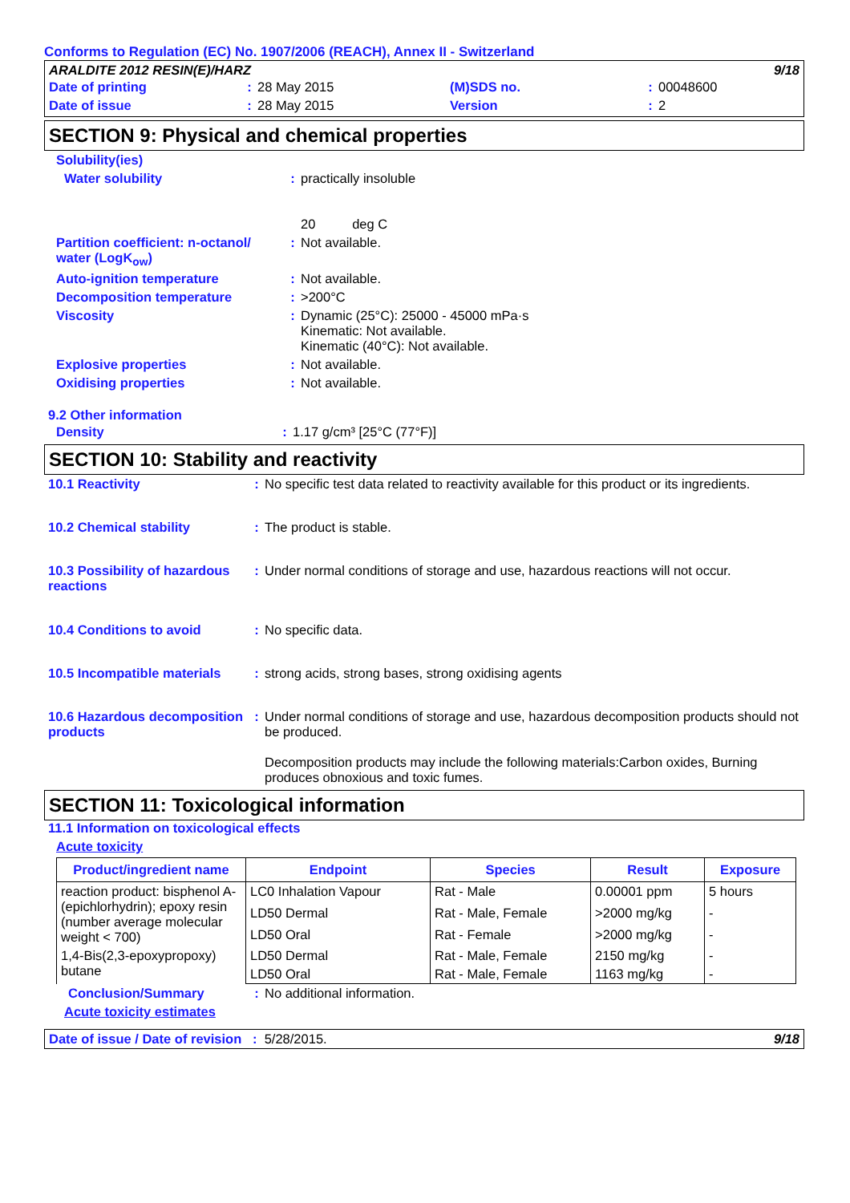Conforms to Regulation (EC) No. 1907/2006 (REACH), Annex II - Switzerland
ARALDITE 2012 RESIN(E)/HARZ 9/18
| Date of printing | : | 28 May 2015 | (M)SDS no. | : | 00048600 |
| Date of issue | : | 28 May 2015 | Version | : | 2 |
SECTION 9: Physical and chemical properties
| Solubility(ies) | | |
| Water solubility | : | practically insoluble 20 deg C |
| Partition coefficient: n-octanol/ water (LogK<sub>ow</sub>) | : | Not available. |
| Auto-ignition temperature | : | Not available. |
| Decomposition temperature | : | >200°C |
| Viscosity | : | Dynamic (25°C): 25000 - 45000 mPa·s Kinematic: Not available. Kinematic (40°C): Not available. |
| Explosive properties | : | Not available. |
| Oxidising properties | : | Not available. |
9.2 Other information
| Density | : | 1.17 g/cm³ [25°C (77°F)] |
SECTION 10: Stability and reactivity
| 10.1 Reactivity | : | No specific test data related to reactivity available for this product or its ingredients. |
| 10.2 Chemical stability | : | The product is stable. |
| 10.3 Possibility of hazardous reactions | : | Under normal conditions of storage and use, hazardous reactions will not occur. |
| 10.4 Conditions to avoid | : | No specific data. |
| 10.5 Incompatible materials | : | strong acids, strong bases, strong oxidising agents |
| 10.6 Hazardous decomposition products | : | Under normal conditions of storage and use, hazardous decomposition products should not be produced. Decomposition products may include the following materials:Carbon oxides, Burning produces obnoxious and toxic fumes. |
SECTION 11: Toxicological information
11.1 Information on toxicological effects
Acute toxicity
| Product/ingredient name | Endpoint | Species | Result | Exposure |
| --- | --- | --- | --- | --- |
| reaction product: bisphenol A-(epichlorhydrin); epoxy resin (number average molecular weight < 700) | LC0 Inhalation Vapour | Rat - Male | 0.00001 ppm | 5 hours |
| | LD50 Dermal | Rat - Male, Female | >2000 mg/kg | - |
| | LD50 Oral | Rat - Female | >2000 mg/kg | - |
| 1,4-Bis(2,3-epoxypropoxy) butane | LD50 Dermal | Rat - Male, Female | 2150 mg/kg | - |
| | LD50 Oral | Rat - Male, Female | 1163 mg/kg | - |
| Conclusion/Summary | : | No additional information. |
Acute toxicity estimates
Date of issue / Date of revision : 5/28/2015. 9/18